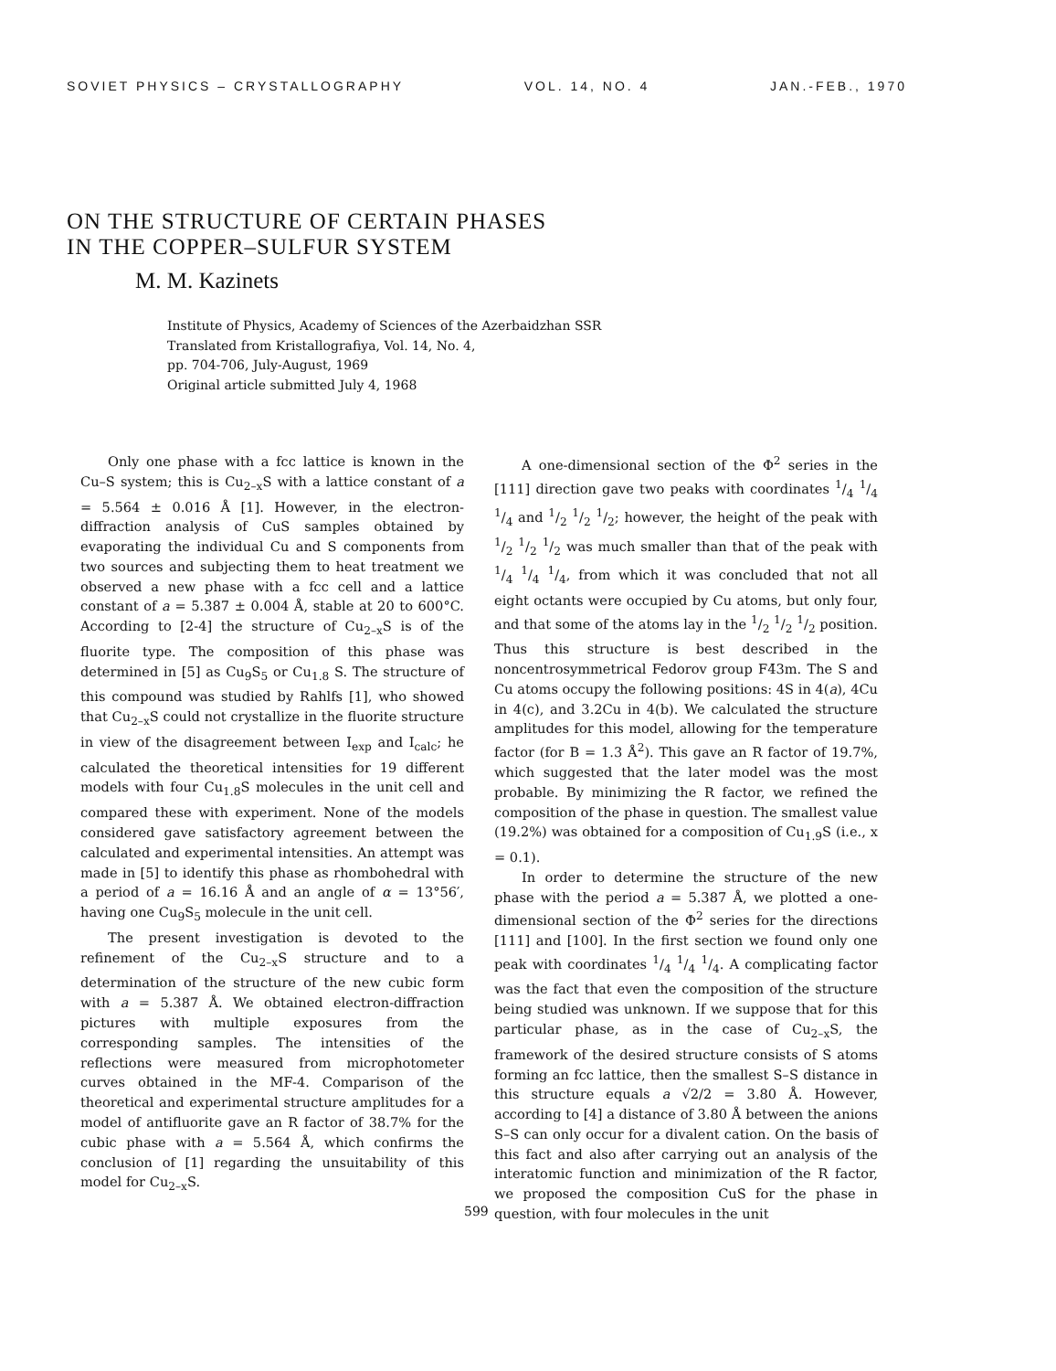SOVIET PHYSICS – CRYSTALLOGRAPHY VOL. 14, NO. 4 JAN.-FEB., 1970
ON THE STRUCTURE OF CERTAIN PHASES
IN THE COPPER–SULFUR SYSTEM
M. M. Kazinets
Institute of Physics, Academy of Sciences of the Azerbaidzhan SSR
Translated from Kristallografiya, Vol. 14, No. 4,
pp. 704-706, July-August, 1969
Original article submitted July 4, 1968
Only one phase with a fcc lattice is known in the Cu–S system; this is Cu<sub>2–x</sub>S with a lattice constant of a = 5.564 ± 0.016 Å [1]. However, in the electron-diffraction analysis of CuS samples obtained by evaporating the individual Cu and S components from two sources and subjecting them to heat treatment we observed a new phase with a fcc cell and a lattice constant of a = 5.387 ± 0.004 Å, stable at 20 to 600°C. According to [2-4] the structure of Cu<sub>2–x</sub>S is of the fluorite type. The composition of this phase was determined in [5] as Cu<sub>9</sub>S<sub>5</sub> or Cu<sub>1.8</sub> S. The structure of this compound was studied by Rahlfs [1], who showed that Cu<sub>2–x</sub>S could not crystallize in the fluorite structure in view of the disagreement between I<sub>exp</sub> and I<sub>calc</sub>; he calculated the theoretical intensities for 19 different models with four Cu<sub>1.8</sub>S molecules in the unit cell and compared these with experiment. None of the models considered gave satisfactory agreement between the calculated and experimental intensities. An attempt was made in [5] to identify this phase as rhombohedral with a period of a = 16.16 Å and an angle of α = 13°56′, having one Cu<sub>9</sub>S<sub>5</sub> molecule in the unit cell.
The present investigation is devoted to the refinement of the Cu<sub>2–x</sub>S structure and to a determination of the structure of the new cubic form with a = 5.387 Å. We obtained electron-diffraction pictures with multiple exposures from the corresponding samples. The intensities of the reflections were measured from microphotometer curves obtained in the MF-4. Comparison of the theoretical and experimental structure amplitudes for a model of antifluorite gave an R factor of 38.7% for the cubic phase with a = 5.564 Å, which confirms the conclusion of [1] regarding the unsuitability of this model for Cu<sub>2–x</sub>S.
A one-dimensional section of the Φ<sup>2</sup> series in the [111] direction gave two peaks with coordinates 1/4 1/4 1/4 and 1/2 1/2 1/2; however, the height of the peak with 1/2 1/2 1/2 was much smaller than that of the peak with 1/4 1/4 1/4, from which it was concluded that not all eight octants were occupied by Cu atoms, but only four, and that some of the atoms lay in the 1/2 1/2 1/2 position. Thus this structure is best described in the noncentrosymmetrical Fedorov group F4̄3m. The S and Cu atoms occupy the following positions: 4S in 4(a), 4Cu in 4(c), and 3.2Cu in 4(b). We calculated the structure amplitudes for this model, allowing for the temperature factor (for B = 1.3 Å<sup>2</sup>). This gave an R factor of 19.7%, which suggested that the later model was the most probable. By minimizing the R factor, we refined the composition of the phase in question. The smallest value (19.2%) was obtained for a composition of Cu<sub>1.9</sub>S (i.e., x = 0.1).
In order to determine the structure of the new phase with the period a = 5.387 Å, we plotted a one-dimensional section of the Φ<sup>2</sup> series for the directions [111] and [100]. In the first section we found only one peak with coordinates 1/4 1/4 1/4. A complicating factor was the fact that even the composition of the structure being studied was unknown. If we suppose that for this particular phase, as in the case of Cu<sub>2–x</sub>S, the framework of the desired structure consists of S atoms forming an fcc lattice, then the smallest S–S distance in this structure equals a √2/2 = 3.80 Å. However, according to [4] a distance of 3.80 Å between the anions S–S can only occur for a divalent cation. On the basis of this fact and also after carrying out an analysis of the interatomic function and minimization of the R factor, we proposed the composition CuS for the phase in question, with four molecules in the unit
599